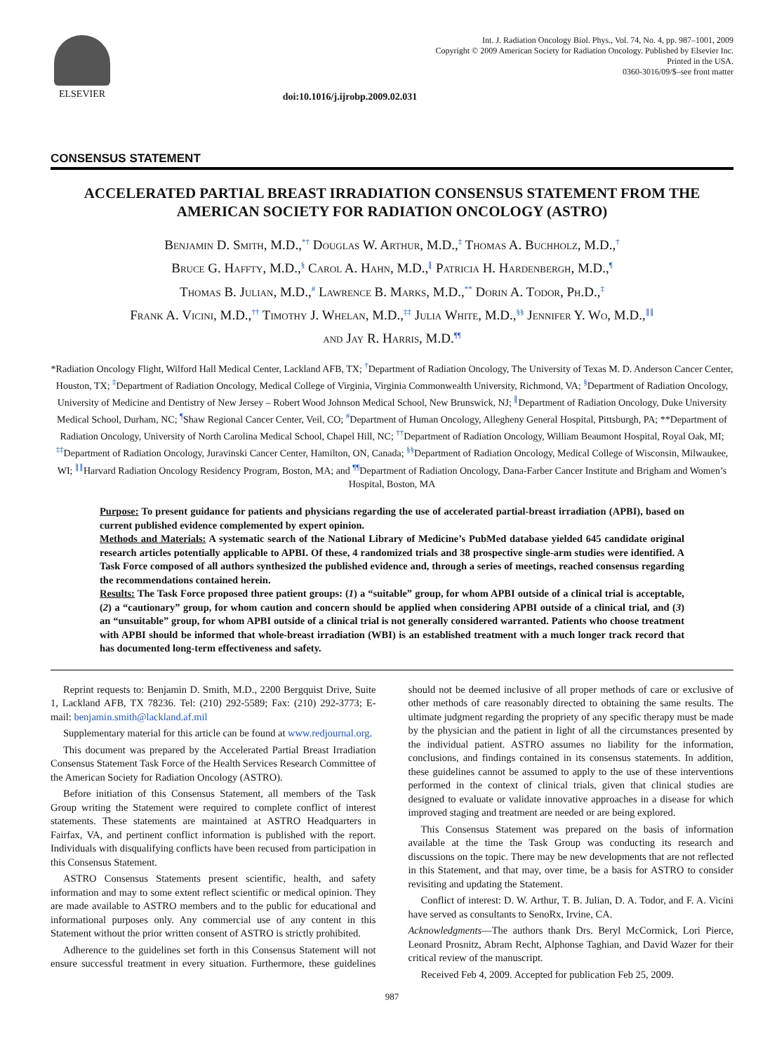ELSEVIER
Int. J. Radiation Oncology Biol. Phys., Vol. 74, No. 4, pp. 987–1001, 2009
Copyright © 2009 American Society for Radiation Oncology. Published by Elsevier Inc.
Printed in the USA.
0360-3016/09/$–see front matter
doi:10.1016/j.ijrobp.2009.02.031
CONSENSUS STATEMENT
ACCELERATED PARTIAL BREAST IRRADIATION CONSENSUS STATEMENT FROM THE AMERICAN SOCIETY FOR RADIATION ONCOLOGY (ASTRO)
Benjamin D. Smith, M.D.,<sup>*†</sup> Douglas W. Arthur, M.D.,<sup>‡</sup> Thomas A. Buchholz, M.D.,<sup>†</sup>
Bruce G. Haffty, M.D.,<sup>§</sup> Carol A. Hahn, M.D.,<sup>∥</sup> Patricia H. Hardenbergh, M.D.,<sup>¶</sup>
Thomas B. Julian, M.D.,<sup>#</sup> Lawrence B. Marks, M.D.,<sup>**</sup> Dorin A. Todor, Ph.D.,<sup>‡</sup>
Frank A. Vicini, M.D.,<sup>††</sup> Timothy J. Whelan, M.D.,<sup>‡‡</sup> Julia White, M.D.,<sup>§§</sup> Jennifer Y. Wo, M.D.,<sup>∥∥</sup>
and Jay R. Harris, M.D.<sup>¶¶</sup>
*Radiation Oncology Flight, Wilford Hall Medical Center, Lackland AFB, TX; <sup>†</sup>Department of Radiation Oncology, The University of Texas M. D. Anderson Cancer Center, Houston, TX; <sup>‡</sup>Department of Radiation Oncology, Medical College of Virginia, Virginia Commonwealth University, Richmond, VA; <sup>§</sup>Department of Radiation Oncology, University of Medicine and Dentistry of New Jersey – Robert Wood Johnson Medical School, New Brunswick, NJ; <sup>∥</sup>Department of Radiation Oncology, Duke University Medical School, Durham, NC; <sup>¶</sup>Shaw Regional Cancer Center, Veil, CO; <sup>#</sup>Department of Human Oncology, Allegheny General Hospital, Pittsburgh, PA; **Department of Radiation Oncology, University of North Carolina Medical School, Chapel Hill, NC; <sup>††</sup>Department of Radiation Oncology, William Beaumont Hospital, Royal Oak, MI; <sup>‡‡</sup>Department of Radiation Oncology, Juravinski Cancer Center, Hamilton, ON, Canada; <sup>§§</sup>Department of Radiation Oncology, Medical College of Wisconsin, Milwaukee, WI; <sup>∥∥</sup>Harvard Radiation Oncology Residency Program, Boston, MA; and <sup>¶¶</sup>Department of Radiation Oncology, Dana-Farber Cancer Institute and Brigham and Women’s Hospital, Boston, MA
Purpose: To present guidance for patients and physicians regarding the use of accelerated partial-breast irradiation (APBI), based on current published evidence complemented by expert opinion.
Methods and Materials: A systematic search of the National Library of Medicine’s PubMed database yielded 645 candidate original research articles potentially applicable to APBI. Of these, 4 randomized trials and 38 prospective single-arm studies were identified. A Task Force composed of all authors synthesized the published evidence and, through a series of meetings, reached consensus regarding the recommendations contained herein.
Results: The Task Force proposed three patient groups: (1) a “suitable” group, for whom APBI outside of a clinical trial is acceptable, (2) a “cautionary” group, for whom caution and concern should be applied when considering APBI outside of a clinical trial, and (3) an “unsuitable” group, for whom APBI outside of a clinical trial is not generally considered warranted. Patients who choose treatment with APBI should be informed that whole-breast irradiation (WBI) is an established treatment with a much longer track record that has documented long-term effectiveness and safety.
Reprint requests to: Benjamin D. Smith, M.D., 2200 Bergquist Drive, Suite 1, Lackland AFB, TX 78236. Tel: (210) 292-5589; Fax: (210) 292-3773; E-mail: benjamin.smith@lackland.af.mil
Supplementary material for this article can be found at www.redjournal.org.
This document was prepared by the Accelerated Partial Breast Irradiation Consensus Statement Task Force of the Health Services Research Committee of the American Society for Radiation Oncology (ASTRO).
Before initiation of this Consensus Statement, all members of the Task Group writing the Statement were required to complete conflict of interest statements. These statements are maintained at ASTRO Headquarters in Fairfax, VA, and pertinent conflict information is published with the report. Individuals with disqualifying conflicts have been recused from participation in this Consensus Statement.
ASTRO Consensus Statements present scientific, health, and safety information and may to some extent reflect scientific or medical opinion. They are made available to ASTRO members and to the public for educational and informational purposes only. Any commercial use of any content in this Statement without the prior written consent of ASTRO is strictly prohibited.
Adherence to the guidelines set forth in this Consensus Statement will not ensure successful treatment in every situation. Furthermore, these guidelines should not be deemed inclusive of all proper methods of care or exclusive of other methods of care reasonably directed to obtaining the same results. The ultimate judgment regarding the propriety of any specific therapy must be made by the physician and the patient in light of all the circumstances presented by the individual patient. ASTRO assumes no liability for the information, conclusions, and findings contained in its consensus statements. In addition, these guidelines cannot be assumed to apply to the use of these interventions performed in the context of clinical trials, given that clinical studies are designed to evaluate or validate innovative approaches in a disease for which improved staging and treatment are needed or are being explored.
This Consensus Statement was prepared on the basis of information available at the time the Task Group was conducting its research and discussions on the topic. There may be new developments that are not reflected in this Statement, and that may, over time, be a basis for ASTRO to consider revisiting and updating the Statement.
Conflict of interest: D. W. Arthur, T. B. Julian, D. A. Todor, and F. A. Vicini have served as consultants to SenoRx, Irvine, CA.
Acknowledgments—The authors thank Drs. Beryl McCormick, Lori Pierce, Leonard Prosnitz, Abram Recht, Alphonse Taghian, and David Wazer for their critical review of the manuscript.
Received Feb 4, 2009. Accepted for publication Feb 25, 2009.
987